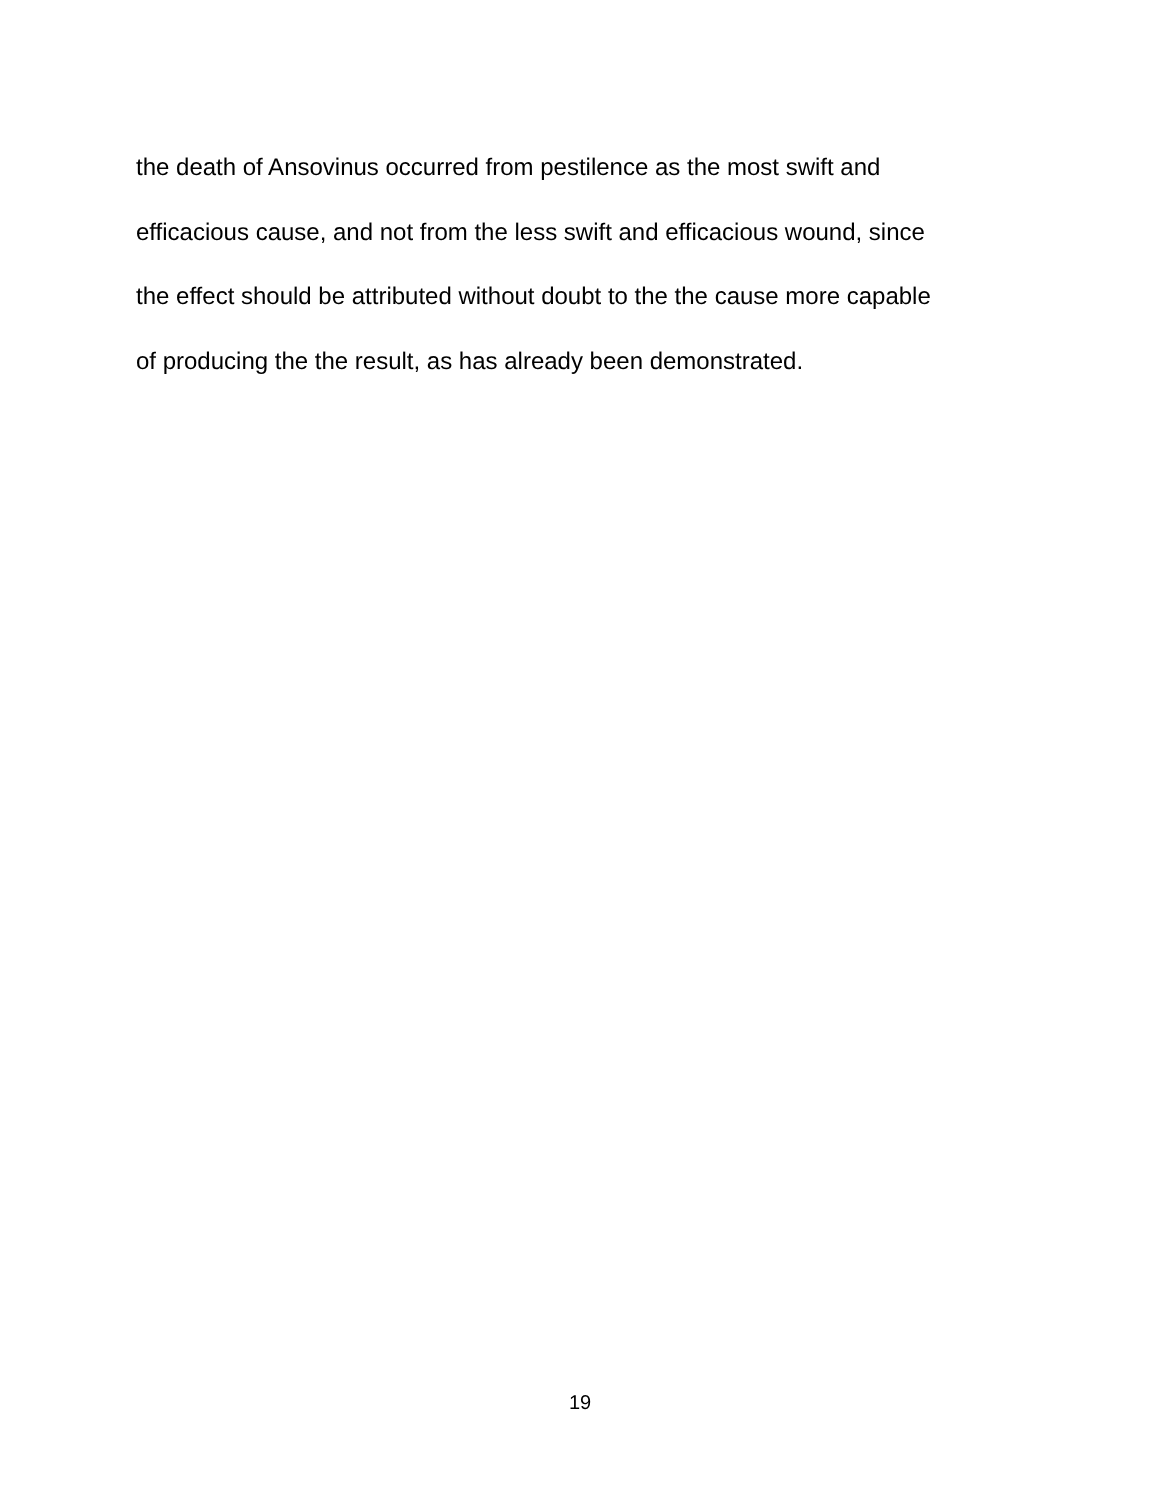the death of Ansovinus occurred from pestilence as the most swift and
efficacious cause, and not from the less swift and efficacious wound, since
the effect should be attributed without doubt to the the cause more capable
of producing the the result, as has already been demonstrated.
19